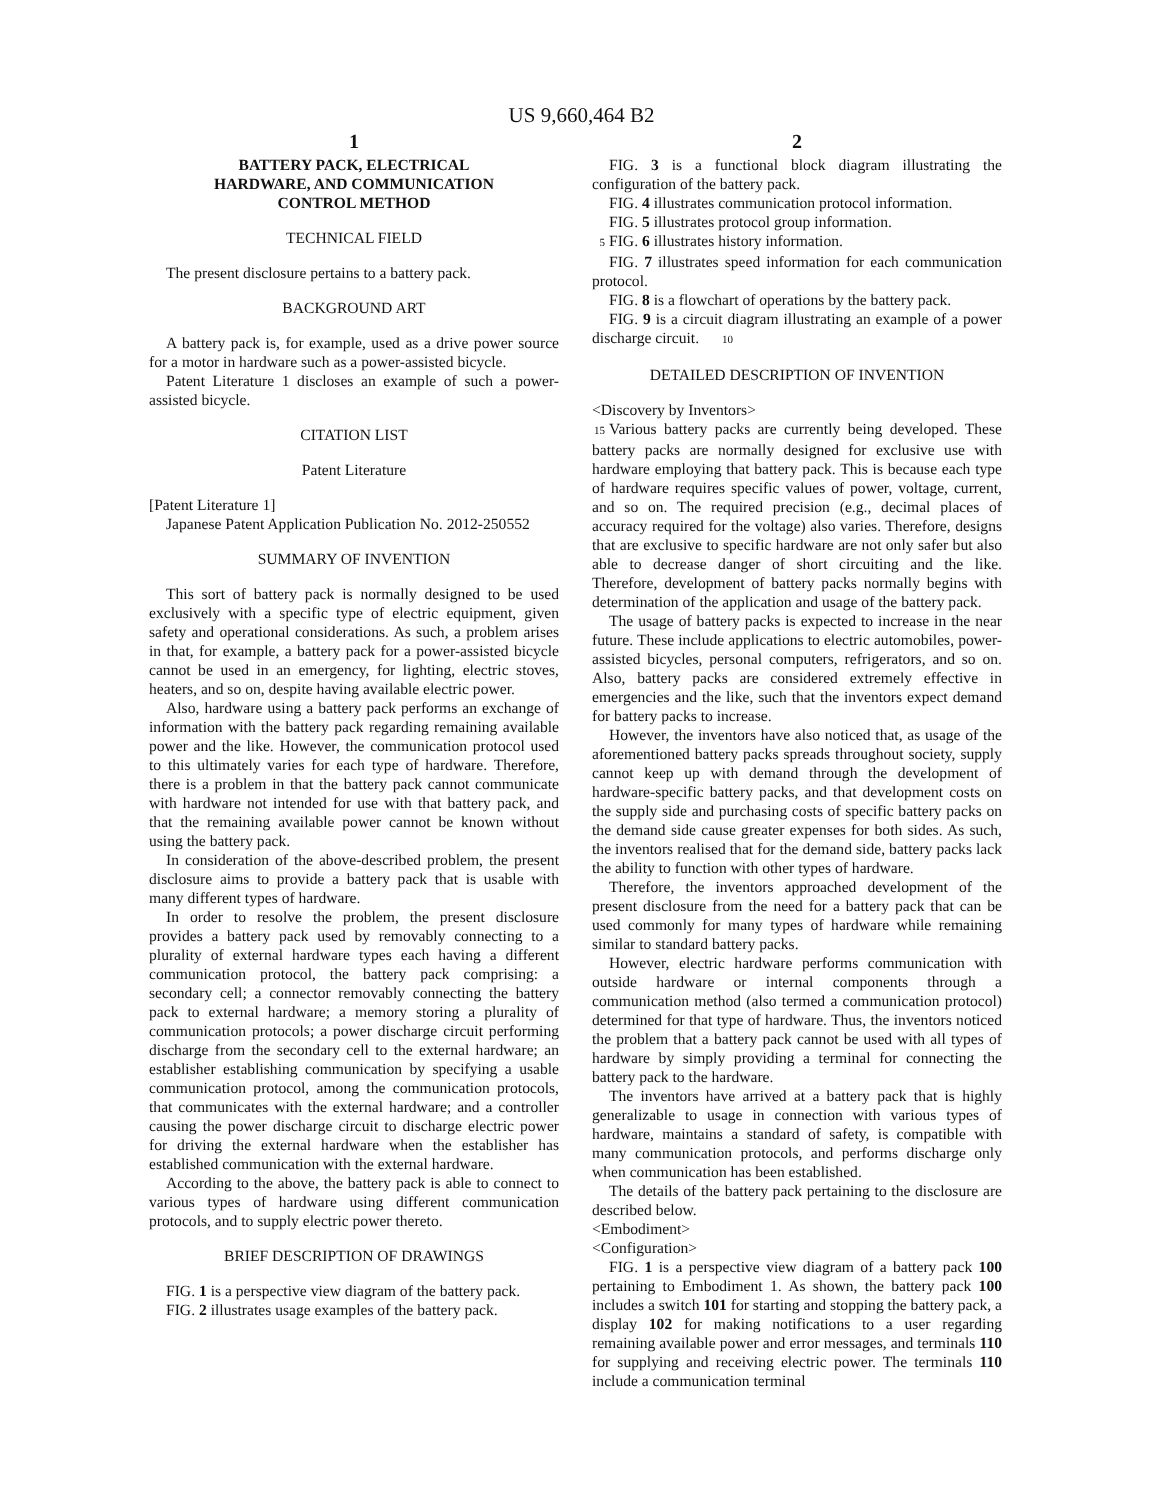US 9,660,464 B2
1
BATTERY PACK, ELECTRICAL
HARDWARE, AND COMMUNICATION
CONTROL METHOD
TECHNICAL FIELD
The present disclosure pertains to a battery pack.
BACKGROUND ART
A battery pack is, for example, used as a drive power source for a motor in hardware such as a power-assisted bicycle.
Patent Literature 1 discloses an example of such a power-assisted bicycle.
CITATION LIST
Patent Literature
[Patent Literature 1]
Japanese Patent Application Publication No. 2012-250552
SUMMARY OF INVENTION
This sort of battery pack is normally designed to be used exclusively with a specific type of electric equipment, given safety and operational considerations. As such, a problem arises in that, for example, a battery pack for a power-assisted bicycle cannot be used in an emergency, for lighting, electric stoves, heaters, and so on, despite having available electric power.
Also, hardware using a battery pack performs an exchange of information with the battery pack regarding remaining available power and the like. However, the communication protocol used to this ultimately varies for each type of hardware. Therefore, there is a problem in that the battery pack cannot communicate with hardware not intended for use with that battery pack, and that the remaining available power cannot be known without using the battery pack.
In consideration of the above-described problem, the present disclosure aims to provide a battery pack that is usable with many different types of hardware.
In order to resolve the problem, the present disclosure provides a battery pack used by removably connecting to a plurality of external hardware types each having a different communication protocol, the battery pack comprising: a secondary cell; a connector removably connecting the battery pack to external hardware; a memory storing a plurality of communication protocols; a power discharge circuit performing discharge from the secondary cell to the external hardware; an establisher establishing communication by specifying a usable communication protocol, among the communication protocols, that communicates with the external hardware; and a controller causing the power discharge circuit to discharge electric power for driving the external hardware when the establisher has established communication with the external hardware.
According to the above, the battery pack is able to connect to various types of hardware using different communication protocols, and to supply electric power thereto.
BRIEF DESCRIPTION OF DRAWINGS
FIG. 1 is a perspective view diagram of the battery pack.
FIG. 2 illustrates usage examples of the battery pack.
2
FIG. 3 is a functional block diagram illustrating the configuration of the battery pack.
FIG. 4 illustrates communication protocol information.
FIG. 5 illustrates protocol group information.
5 FIG. 6 illustrates history information.
FIG. 7 illustrates speed information for each communication protocol.
FIG. 8 is a flowchart of operations by the battery pack.
FIG. 9 is a circuit diagram illustrating an example of a power discharge circuit. 10
DETAILED DESCRIPTION OF INVENTION
<Discovery by Inventors>
15 Various battery packs are currently being developed. These battery packs are normally designed for exclusive use with hardware employing that battery pack. This is because each type of hardware requires specific values of power, voltage, current, and so on. The required precision (e.g., decimal places of accuracy required for the voltage) also varies. Therefore, designs that are exclusive to specific hardware are not only safer but also able to decrease danger of short circuiting and the like. Therefore, development of battery packs normally begins with determination of the application and usage of the battery pack.
The usage of battery packs is expected to increase in the near future. These include applications to electric automobiles, power-assisted bicycles, personal computers, refrigerators, and so on. Also, battery packs are considered extremely effective in emergencies and the like, such that the inventors expect demand for battery packs to increase.
However, the inventors have also noticed that, as usage of the aforementioned battery packs spreads throughout society, supply cannot keep up with demand through the development of hardware-specific battery packs, and that development costs on the supply side and purchasing costs of specific battery packs on the demand side cause greater expenses for both sides. As such, the inventors realised that for the demand side, battery packs lack the ability to function with other types of hardware.
Therefore, the inventors approached development of the present disclosure from the need for a battery pack that can be used commonly for many types of hardware while remaining similar to standard battery packs.
However, electric hardware performs communication with outside hardware or internal components through a communication method (also termed a communication protocol) determined for that type of hardware. Thus, the inventors noticed the problem that a battery pack cannot be used with all types of hardware by simply providing a terminal for connecting the battery pack to the hardware.
The inventors have arrived at a battery pack that is highly generalizable to usage in connection with various types of hardware, maintains a standard of safety, is compatible with many communication protocols, and performs discharge only when communication has been established.
The details of the battery pack pertaining to the disclosure are described below.
<Embodiment>
<Configuration>
FIG. 1 is a perspective view diagram of a battery pack 100 pertaining to Embodiment 1. As shown, the battery pack 100 includes a switch 101 for starting and stopping the battery pack, a display 102 for making notifications to a user regarding remaining available power and error messages, and terminals 110 for supplying and receiving electric power. The terminals 110 include a communication terminal